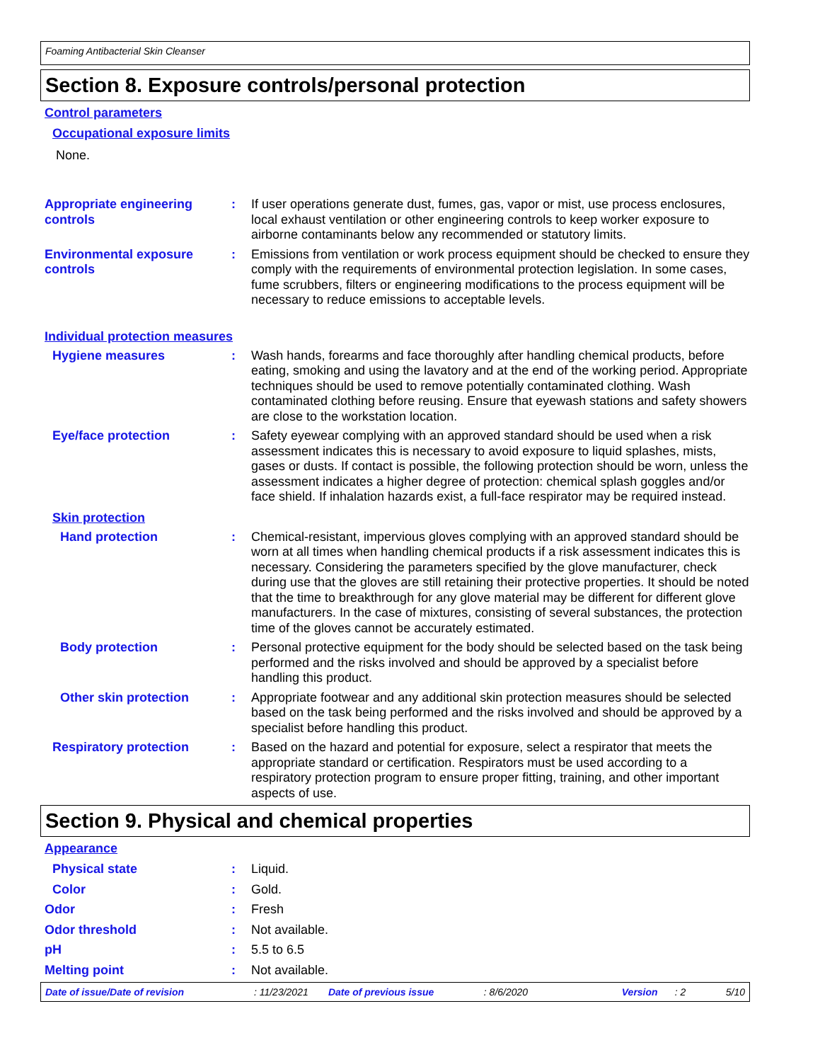Foaming Antibacterial Skin Cleanser
Section 8. Exposure controls/personal protection
Control parameters
Occupational exposure limits
None.
Appropriate engineering controls
: If user operations generate dust, fumes, gas, vapor or mist, use process enclosures, local exhaust ventilation or other engineering controls to keep worker exposure to airborne contaminants below any recommended or statutory limits.
Environmental exposure controls
: Emissions from ventilation or work process equipment should be checked to ensure they comply with the requirements of environmental protection legislation. In some cases, fume scrubbers, filters or engineering modifications to the process equipment will be necessary to reduce emissions to acceptable levels.
Individual protection measures
Hygiene measures : Wash hands, forearms and face thoroughly after handling chemical products, before eating, smoking and using the lavatory and at the end of the working period. Appropriate techniques should be used to remove potentially contaminated clothing. Wash contaminated clothing before reusing. Ensure that eyewash stations and safety showers are close to the workstation location.
Eye/face protection : Safety eyewear complying with an approved standard should be used when a risk assessment indicates this is necessary to avoid exposure to liquid splashes, mists, gases or dusts. If contact is possible, the following protection should be worn, unless the assessment indicates a higher degree of protection: chemical splash goggles and/or face shield. If inhalation hazards exist, a full-face respirator may be required instead.
Skin protection
Hand protection : Chemical-resistant, impervious gloves complying with an approved standard should be worn at all times when handling chemical products if a risk assessment indicates this is necessary. Considering the parameters specified by the glove manufacturer, check during use that the gloves are still retaining their protective properties. It should be noted that the time to breakthrough for any glove material may be different for different glove manufacturers. In the case of mixtures, consisting of several substances, the protection time of the gloves cannot be accurately estimated.
Body protection : Personal protective equipment for the body should be selected based on the task being performed and the risks involved and should be approved by a specialist before handling this product.
Other skin protection : Appropriate footwear and any additional skin protection measures should be selected based on the task being performed and the risks involved and should be approved by a specialist before handling this product.
Respiratory protection : Based on the hazard and potential for exposure, select a respirator that meets the appropriate standard or certification. Respirators must be used according to a respiratory protection program to ensure proper fitting, training, and other important aspects of use.
Section 9. Physical and chemical properties
Appearance
Physical state : Liquid.
Color : Gold.
Odor : Fresh
Odor threshold : Not available.
pH : 5.5 to 6.5
Melting point : Not available.
Date of issue/Date of revision: 11/23/2021 Date of previous issue: 8/6/2020 Version: 2 5/10